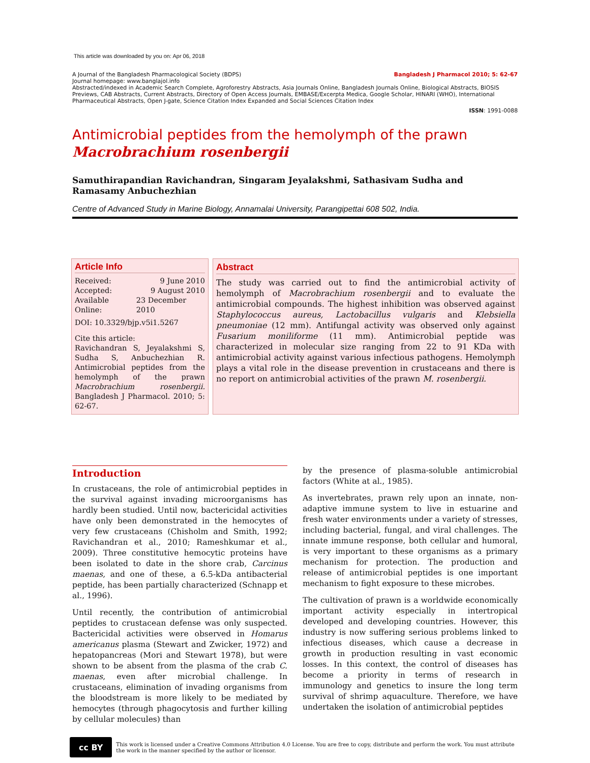This article was downloaded by you on: Apr 06, 2018
Bangladesh J Pharmacol 2010; 5: 62-67 A Journal of the Bangladesh Pharmacological Society (BDPS)
Journal homepage: www.banglajol.info
Abstracted/indexed in Academic Search Complete, Agroforestry Abstracts, Asia Journals Online, Bangladesh Journals Online, Biological Abstracts, BIOSIS Previews, CAB Abstracts, Current Abstracts, Directory of Open Access Journals, EMBASE/Excerpta Medica, Google Scholar, HINARI (WHO), International Pharmaceutical Abstracts, Open J-gate, Science Citation Index Expanded and Social Sciences Citation Index
ISSN: 1991-0088
Antimicrobial peptides from the hemolymph of the prawn
Macrobrachium rosenbergii
Samuthirapandian Ravichandran, Singaram Jeyalakshmi, Sathasivam Sudha and Ramasamy Anbuchezhian
Centre of Advanced Study in Marine Biology, Annamalai University, Parangipettai 608 502, India.
Article Info
Received: 9 June 2010
Accepted: 9 August 2010
Available Online: 23 December 2010
DOI: 10.3329/bjp.v5i1.5267
Cite this article:
Ravichandran S, Jeyalakshmi S, Sudha S, Anbuchezhian R. Antimicrobial peptides from the hemolymph of the prawn Macrobrachium rosenbergii. Bangladesh J Pharmacol. 2010; 5: 62-67.
Abstract
The study was carried out to find the antimicrobial activity of hemolymph of Macrobrachium rosenbergii and to evaluate the antimicrobial compounds. The highest inhibition was observed against Staphylococcus aureus, Lactobacillus vulgaris and Klebsiella pneumoniae (12 mm). Antifungal activity was observed only against Fusarium moniliforme (11 mm). Antimicrobial peptide was characterized in molecular size ranging from 22 to 91 KDa with antimicrobial activity against various infectious pathogens. Hemolymph plays a vital role in the disease prevention in crustaceans and there is no report on antimicrobial activities of the prawn M. rosenbergii.
Introduction
In crustaceans, the role of antimicrobial peptides in the survival against invading microorganisms has hardly been studied. Until now, bactericidal activities have only been demonstrated in the hemocytes of very few crustaceans (Chisholm and Smith, 1992; Ravichandran et al., 2010; Rameshkumar et al., 2009). Three constitutive hemocytic proteins have been isolated to date in the shore crab, Carcinus maenas, and one of these, a 6.5-kDa antibacterial peptide, has been partially characterized (Schnapp et al., 1996).
Until recently, the contribution of antimicrobial peptides to crustacean defense was only suspected. Bactericidal activities were observed in Homarus americanus plasma (Stewart and Zwicker, 1972) and hepatopancreas (Mori and Stewart 1978), but were shown to be absent from the plasma of the crab C. maenas, even after microbial challenge. In crustaceans, elimination of invading organisms from the bloodstream is more likely to be mediated by hemocytes (through phagocytosis and further killing by cellular molecules) than
by the presence of plasma-soluble antimicrobial factors (White at al., 1985).
As invertebrates, prawn rely upon an innate, non-adaptive immune system to live in estuarine and fresh water environments under a variety of stresses, including bacterial, fungal, and viral challenges. The innate immune response, both cellular and humoral, is very important to these organisms as a primary mechanism for protection. The production and release of antimicrobial peptides is one important mechanism to fight exposure to these microbes.
The cultivation of prawn is a worldwide economically important activity especially in intertropical developed and developing countries. However, this industry is now suffering serious problems linked to infectious diseases, which cause a decrease in growth in production resulting in vast economic losses. In this context, the control of diseases has become a priority in terms of research in immunology and genetics to insure the long term survival of shrimp aquaculture. Therefore, we have undertaken the isolation of antimicrobial peptides
cc BY
This work is licensed under a Creative Commons Attribution 4.0 License. You are free to copy, distribute and perform the work. You must attribute the work in the manner specified by the author or licensor.